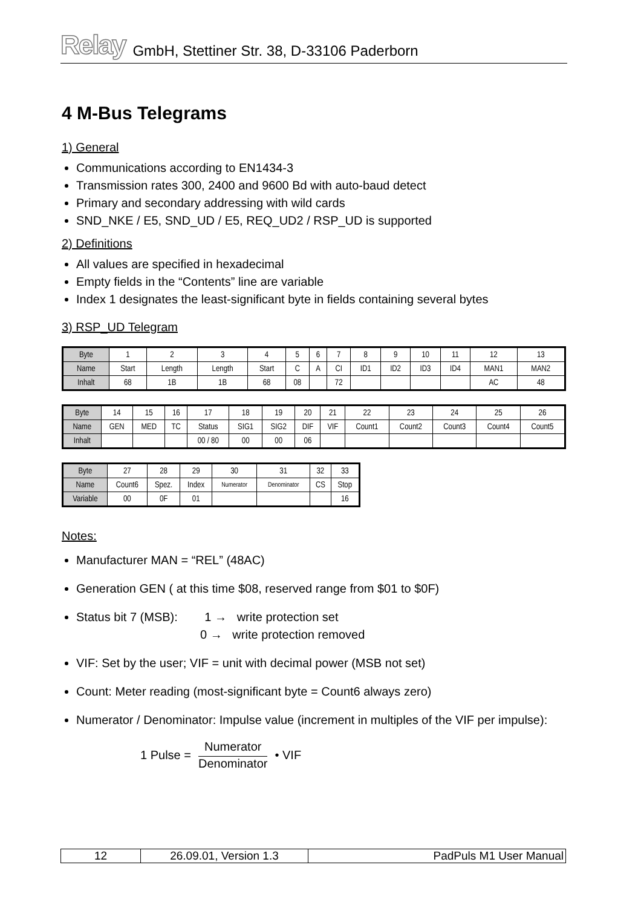Relay GmbH, Stettiner Str. 38, D-33106 Paderborn
4 M-Bus Telegrams
1) General
Communications according to EN1434-3
Transmission rates 300, 2400 and 9600 Bd with auto-baud detect
Primary and secondary addressing with wild cards
SND_NKE / E5, SND_UD / E5, REQ_UD2 / RSP_UD is supported
2) Definitions
All values are specified in hexadecimal
Empty fields in the “Contents” line are variable
Index 1 designates the least-significant byte in fields containing several bytes
3) RSP_UD Telegram
| Byte | 1 | 2 | 3 | 4 | 5 | 6 | 7 | 8 | 9 | 10 | 11 | 12 | 13 |
| Name | Start | Length | Length | Start | C | A | CI | ID1 | ID2 | ID3 | ID4 | MAN1 | MAN2 |
| Inhalt | 68 | 1B | 1B | 68 | 08 | | 72 | | | | | AC | 48 |
| Byte | 14 | 15 | 16 | 17 | 18 | 19 | 20 | 21 | 22 | 23 | 24 | 25 | 26 |
| Name | GEN | MED | TC | Status | SIG1 | SIG2 | DIF | VIF | Count1 | Count2 | Count3 | Count4 | Count5 |
| Inhalt | | | | 00 / 80 | 00 | 00 | 06 | | | | | | |
| Byte | 27 | 28 | 29 | 30 | 31 | 32 | 33 |
| Name | Count6 | Spez. | Index | Numerator | Denominator | CS | Stop |
| Variable | 00 | 0F | 01 | | | | 16 |
Notes:
Manufacturer MAN = “REL” (48AC)
Generation GEN ( at this time $08, reserved range from $01 to $0F)
Status bit 7 (MSB): 1 → write protection set
0 → write protection removed
VIF: Set by the user; VIF = unit with decimal power (MSB not set)
Count: Meter reading (most-significant byte = Count6 always zero)
Numerator / Denominator: Impulse value (increment in multiples of the VIF per impulse):
1 Pulse = Numerator Denominator • VIF
| 12 | 26.09.01, Version 1.3 | PadPuls M1 User Manual |